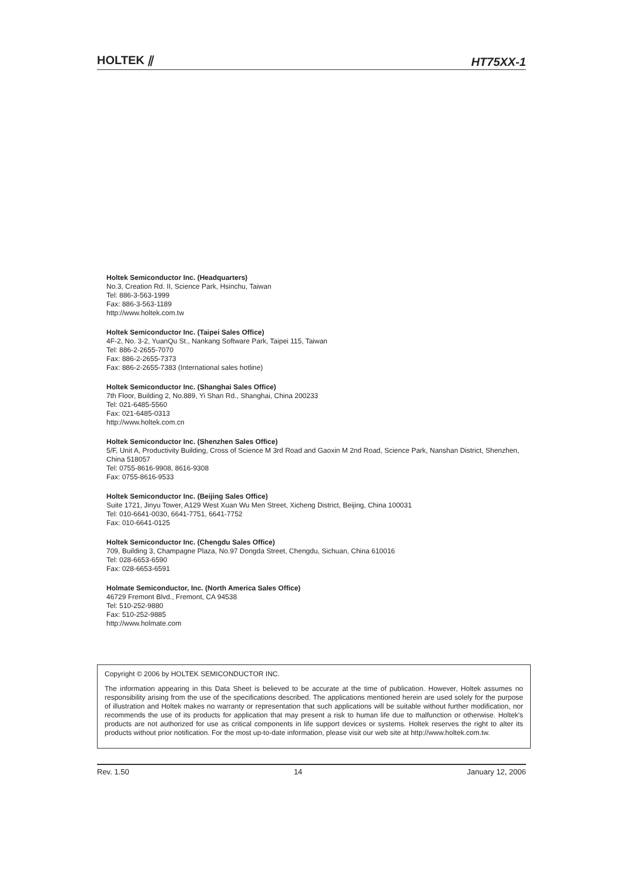HOLTEK ⫽ HT75XX-1
Holtek Semiconductor Inc. (Headquarters)
No.3, Creation Rd. II, Science Park, Hsinchu, Taiwan
Tel: 886-3-563-1999
Fax: 886-3-563-1189
http://www.holtek.com.tw
Holtek Semiconductor Inc. (Taipei Sales Office)
4F-2, No. 3-2, YuanQu St., Nankang Software Park, Taipei 115, Taiwan
Tel: 886-2-2655-7070
Fax: 886-2-2655-7373
Fax: 886-2-2655-7383 (International sales hotline)
Holtek Semiconductor Inc. (Shanghai Sales Office)
7th Floor, Building 2, No.889, Yi Shan Rd., Shanghai, China 200233
Tel: 021-6485-5560
Fax: 021-6485-0313
http://www.holtek.com.cn
Holtek Semiconductor Inc. (Shenzhen Sales Office)
5/F, Unit A, Productivity Building, Cross of Science M 3rd Road and Gaoxin M 2nd Road, Science Park, Nanshan District, Shenzhen, China 518057
Tel: 0755-8616-9908, 8616-9308
Fax: 0755-8616-9533
Holtek Semiconductor Inc. (Beijing Sales Office)
Suite 1721, Jinyu Tower, A129 West Xuan Wu Men Street, Xicheng District, Beijing, China 100031
Tel: 010-6641-0030, 6641-7751, 6641-7752
Fax: 010-6641-0125
Holtek Semiconductor Inc. (Chengdu Sales Office)
709, Building 3, Champagne Plaza, No.97 Dongda Street, Chengdu, Sichuan, China 610016
Tel: 028-6653-6590
Fax: 028-6653-6591
Holmate Semiconductor, Inc. (North America Sales Office)
46729 Fremont Blvd., Fremont, CA 94538
Tel: 510-252-9880
Fax: 510-252-9885
http://www.holmate.com
Copyright © 2006 by HOLTEK SEMICONDUCTOR INC.
The information appearing in this Data Sheet is believed to be accurate at the time of publication. However, Holtek assumes no responsibility arising from the use of the specifications described. The applications mentioned herein are used solely for the purpose of illustration and Holtek makes no warranty or representation that such applications will be suitable without further modification, nor recommends the use of its products for application that may present a risk to human life due to malfunction or otherwise. Holtek's products are not authorized for use as critical components in life support devices or systems. Holtek reserves the right to alter its products without prior notification. For the most up-to-date information, please visit our web site at http://www.holtek.com.tw.
Rev. 1.50 14 January 12, 2006